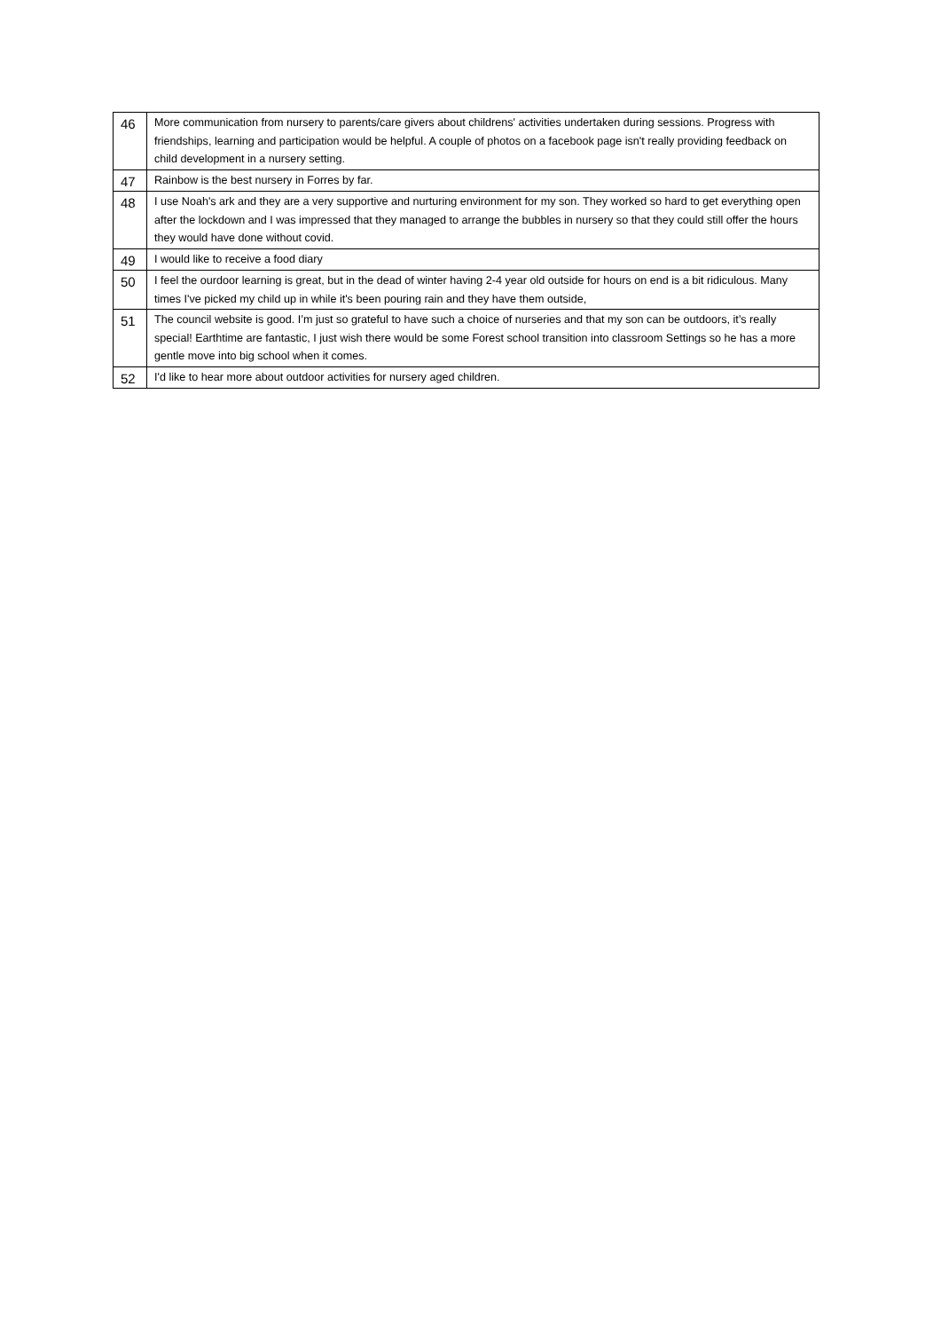| 46 | More communication from nursery to parents/care givers about childrens' activities undertaken during sessions. Progress with friendships, learning and participation would be helpful. A couple of photos on a facebook page isn't really providing feedback on child development in a nursery setting. |
| 47 | Rainbow is the best nursery in Forres by far. |
| 48 | I use Noah's ark and they are a very supportive and nurturing environment for my son. They worked so hard to get everything open after the lockdown and I was impressed that they managed to arrange the bubbles in nursery so that they could still offer the hours they would have done without covid. |
| 49 | I would like to receive a food diary |
| 50 | I feel the ourdoor learning is great, but in the dead of winter having 2-4 year old outside for hours on end is a bit ridiculous. Many times I've picked my child up in while it's been pouring rain and they have them outside, |
| 51 | The council website is good. I’m just so grateful to have such a choice of nurseries and that my son can be outdoors, it’s really special! Earthtime are fantastic, I just wish there would be some Forest school transition into classroom Settings so he has a more gentle move into big school when it comes. |
| 52 | I'd like to hear more about outdoor activities for nursery aged children. |